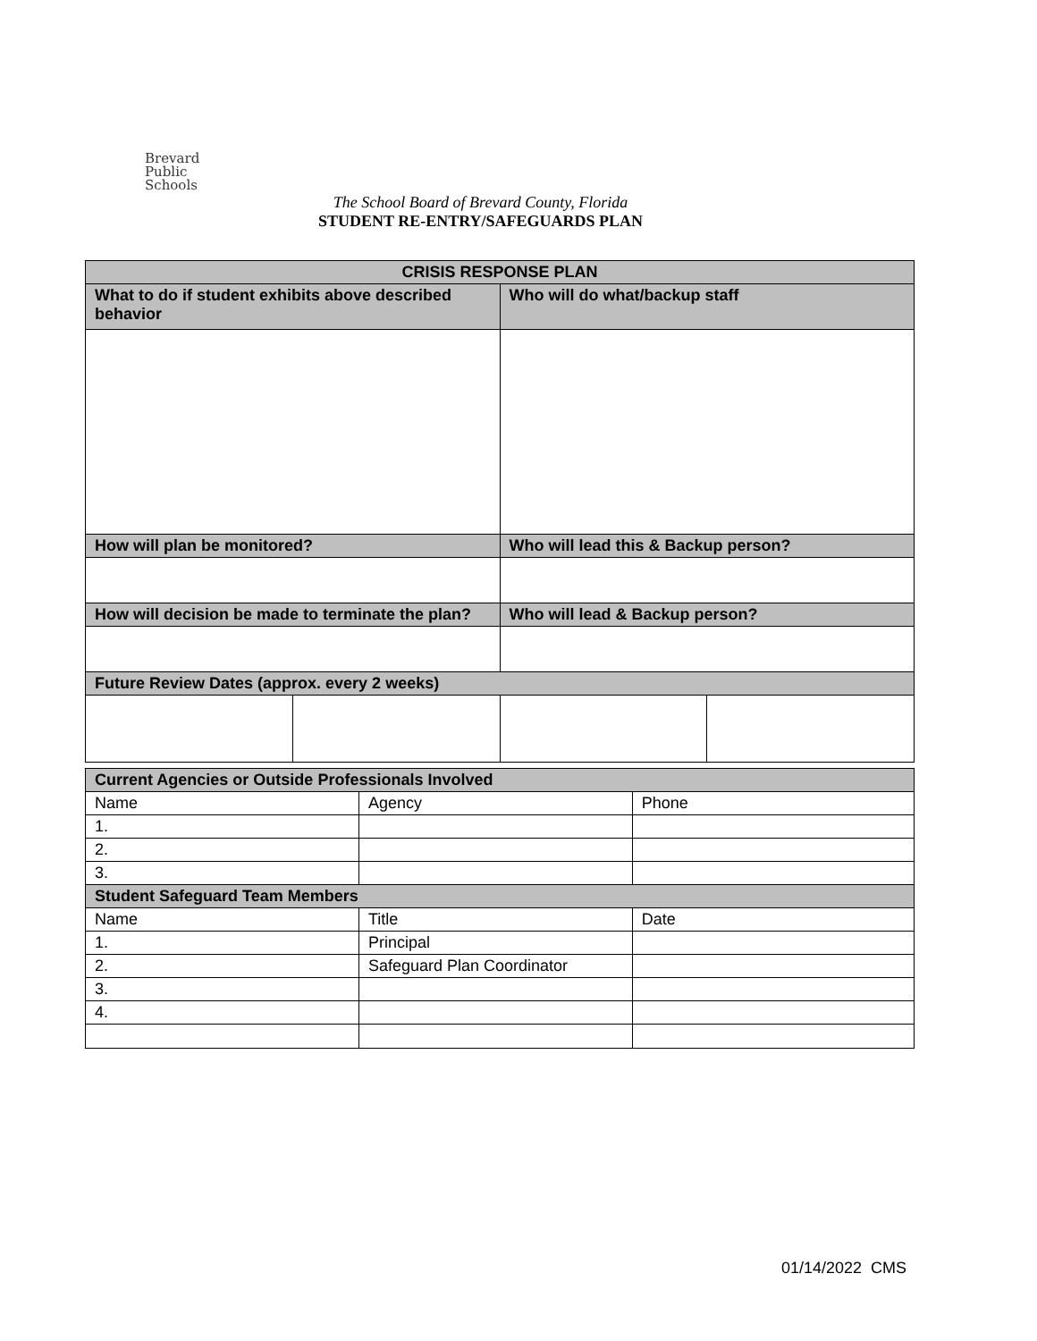Brevard
Public
Schools
The School Board of Brevard County, Florida
STUDENT RE-ENTRY/SAFEGUARDS PLAN
| CRISIS RESPONSE PLAN | | | |
| --- | --- | --- | --- |
| What to do if student exhibits above described behavior | | Who will do what/backup staff | |
| How will plan be monitored? | | Who will lead this & Backup person? | |
| How will decision be made to terminate the plan? | | Who will lead & Backup person? | |
| Future Review Dates (approx. every 2 weeks) | | | |
| Current Agencies or Outside Professionals Involved | | |
| Name | Agency | Phone |
| 1. | | |
| 2. | | |
| 3. | | |
| Student Safeguard Team Members | | |
| Name | Title | Date |
| 1. | Principal | |
| 2. | Safeguard Plan Coordinator | |
| 3. | | |
| 4. | | |
01/14/2022 CMS